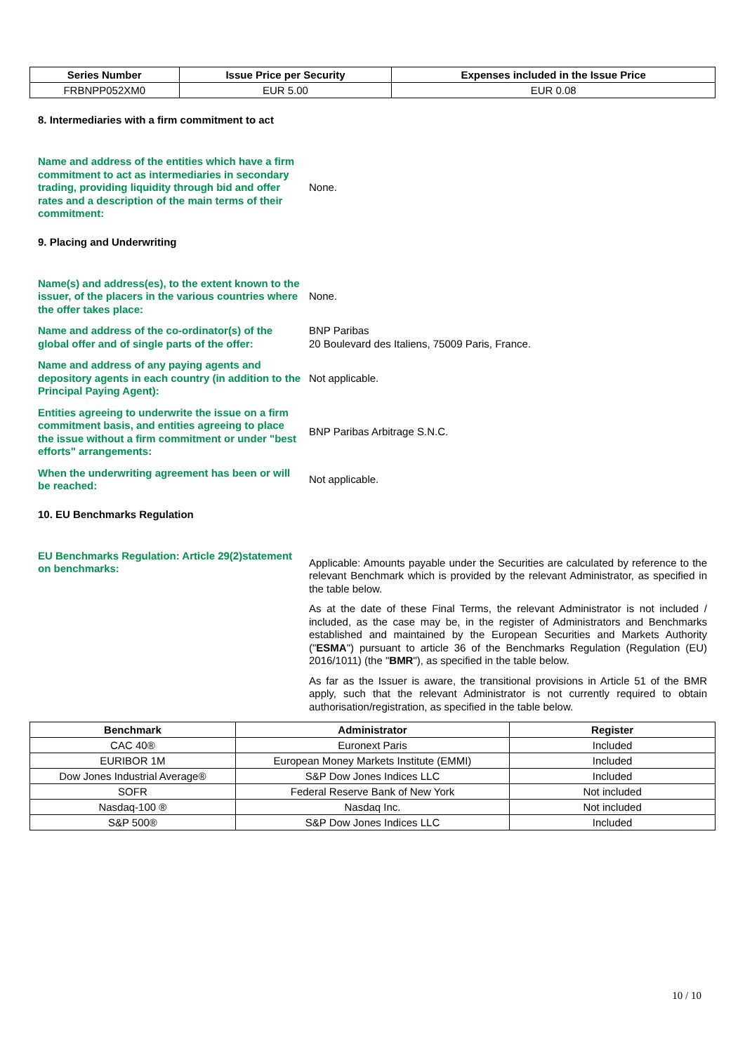| Series Number | Issue Price per Security | Expenses included in the Issue Price |
| --- | --- | --- |
| FRBNPP052XM0 | EUR 5.00 | EUR 0.08 |
8. Intermediaries with a firm commitment to act
Name and address of the entities which have a firm commitment to act as intermediaries in secondary trading, providing liquidity through bid and offer rates and a description of the main terms of their commitment:
None.
9. Placing and Underwriting
Name(s) and address(es), to the extent known to the issuer, of the placers in the various countries where the offer takes place:
None.
Name and address of the co-ordinator(s) of the global offer and of single parts of the offer:
BNP Paribas
20 Boulevard des Italiens, 75009 Paris, France.
Name and address of any paying agents and depository agents in each country (in addition to the Principal Paying Agent):
Not applicable.
Entities agreeing to underwrite the issue on a firm commitment basis, and entities agreeing to place the issue without a firm commitment or under "best efforts" arrangements:
BNP Paribas Arbitrage S.N.C.
When the underwriting agreement has been or will be reached:
Not applicable.
10. EU Benchmarks Regulation
EU Benchmarks Regulation: Article 29(2)statement on benchmarks:
Applicable: Amounts payable under the Securities are calculated by reference to the relevant Benchmark which is provided by the relevant Administrator, as specified in the table below.
As at the date of these Final Terms, the relevant Administrator is not included / included, as the case may be, in the register of Administrators and Benchmarks established and maintained by the European Securities and Markets Authority ("ESMA") pursuant to article 36 of the Benchmarks Regulation (Regulation (EU) 2016/1011) (the "BMR"), as specified in the table below.
As far as the Issuer is aware, the transitional provisions in Article 51 of the BMR apply, such that the relevant Administrator is not currently required to obtain authorisation/registration, as specified in the table below.
| Benchmark | Administrator | Register |
| --- | --- | --- |
| CAC 40® | Euronext Paris | Included |
| EURIBOR 1M | European Money Markets Institute (EMMI) | Included |
| Dow Jones Industrial Average® | S&P Dow Jones Indices LLC | Included |
| SOFR | Federal Reserve Bank of New York | Not included |
| Nasdaq-100 ® | Nasdaq Inc. | Not included |
| S&P 500® | S&P Dow Jones Indices LLC | Included |
10 / 10